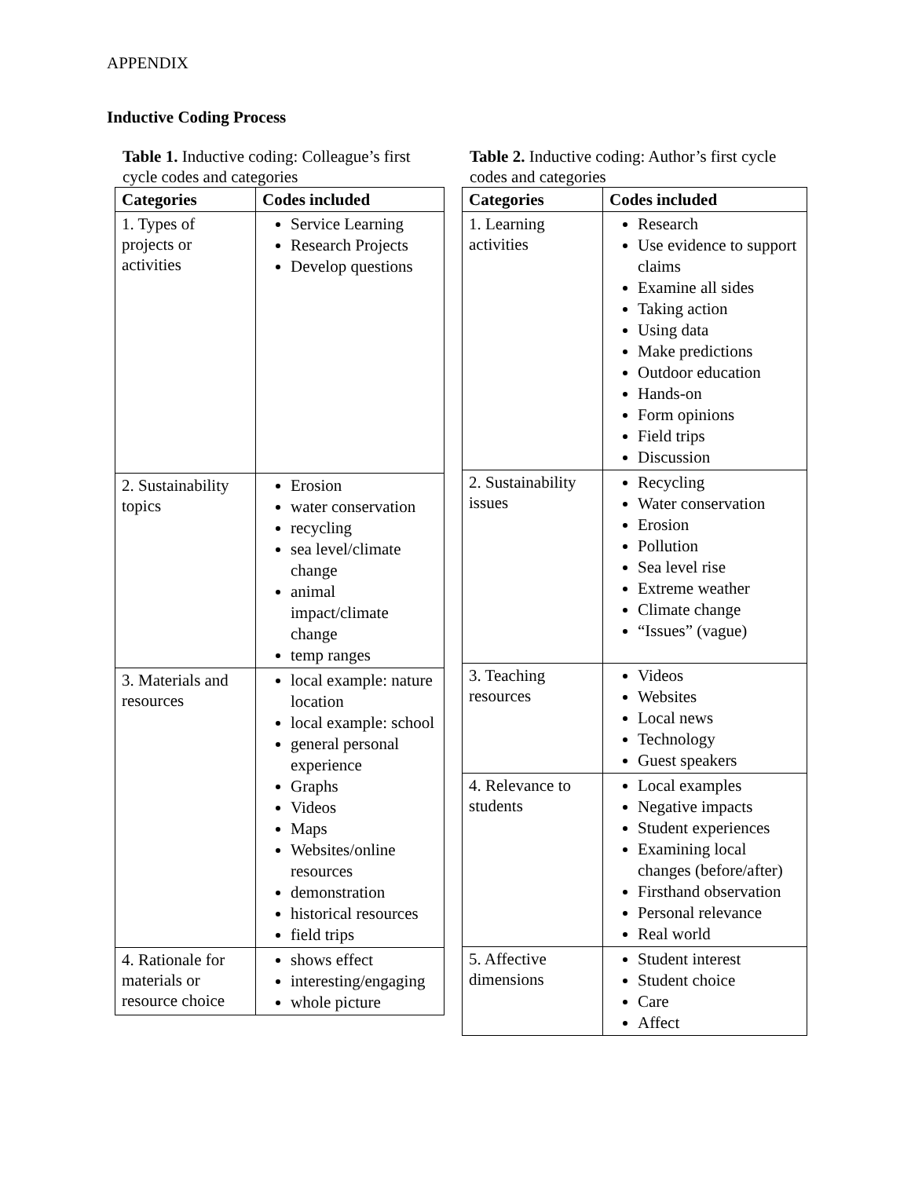APPENDIX
Inductive Coding Process
Table 1. Inductive coding: Colleague’s first cycle codes and categories
| Categories | Codes included |
| --- | --- |
| 1. Types of projects or activities | Service Learning Research Projects Develop questions |
| 2. Sustainability topics | Erosion water conservation recycling sea level/climate change animal impact/climate change temp ranges |
| 3. Materials and resources | local example: nature location local example: school general personal experience Graphs Videos Maps Websites/online resources demonstration historical resources field trips |
| 4. Rationale for materials or resource choice | shows effect interesting/engaging whole picture |
Table 2. Inductive coding: Author’s first cycle codes and categories
| Categories | Codes included |
| --- | --- |
| 1. Learning activities | Research Use evidence to support claims Examine all sides Taking action Using data Make predictions Outdoor education Hands-on Form opinions Field trips Discussion |
| 2. Sustainability issues | Recycling Water conservation Erosion Pollution Sea level rise Extreme weather Climate change “Issues” (vague) |
| 3. Teaching resources | Videos Websites Local news Technology Guest speakers |
| 4. Relevance to students | Local examples Negative impacts Student experiences Examining local changes (before/after) Firsthand observation Personal relevance Real world |
| 5. Affective dimensions | Student interest Student choice Care Affect |